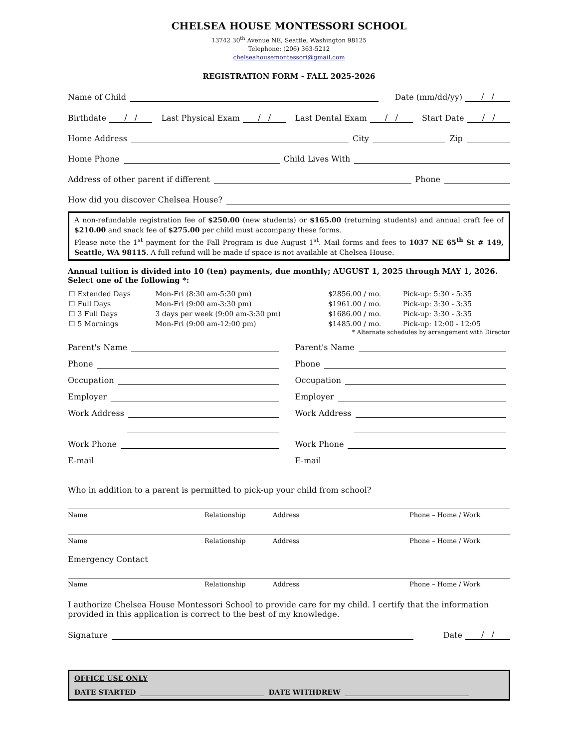CHELSEA HOUSE MONTESSORI SCHOOL
13742 30<sup>th</sup> Avenue NE, Seattle, Washington 98125
Telephone: (206) 363-5212
chelseahousemontessori@gmail.com
REGISTRATION FORM - FALL 2025-2026
Name of Child Date (mm/dd/yy) / /
Birthdate / / Last Physical Exam / / Last Dental Exam / / Start Date / /
Home Address City Zip
Home Phone Child Lives With
Address of other parent if different Phone
How did you discover Chelsea House?
A non-refundable registration fee of $250.00 (new students) or $165.00 (returning students) and annual craft fee of $210.00 and snack fee of $275.00 per child must accompany these forms.
Please note the 1<sup>st</sup> payment for the Fall Program is due August 1<sup>st</sup>. Mail forms and fees to 1037 NE 65<sup>th</sup> St # 149, Seattle, WA 98115. A full refund will be made if space is not available at Chelsea House.
Annual tuition is divided into 10 (ten) payments, due monthly; AUGUST 1, 2025 through MAY 1, 2026.
Select one of the following *:
| ☐ Extended Days | Mon-Fri (8:30 am-5:30 pm) | $2856.00 / mo. | Pick-up: 5:30 - 5:35 |
| ☐ Full Days | Mon-Fri (9:00 am-3:30 pm) | $1961.00 / mo. | Pick-up: 3:30 - 3:35 |
| ☐ 3 Full Days | 3 days per week (9:00 am-3:30 pm) | $1686.00 / mo. | Pick-up: 3:30 - 3:35 |
| ☐ 5 Mornings | Mon-Fri (9:00 am-12:00 pm) | $1485.00 / mo. | Pick-up: 12:00 - 12:05 |
* Alternate schedules by arrangement with Director
Parent's Name
Phone
Occupation
Employer
Work Address
Work Phone
E-mail
Parent's Name
Phone
Occupation
Employer
Work Address
Work Phone
E-mail
Who in addition to a parent is permitted to pick-up your child from school?
Name Relationship Address Phone – Home / Work
Name Relationship Address Phone – Home / Work
Emergency Contact
Name Relationship Address Phone – Home / Work
I authorize Chelsea House Montessori School to provide care for my child. I certify that the information provided in this application is correct to the best of my knowledge.
Signature Date / /
OFFICE USE ONLY
DATE STARTED DATE WITHDREW